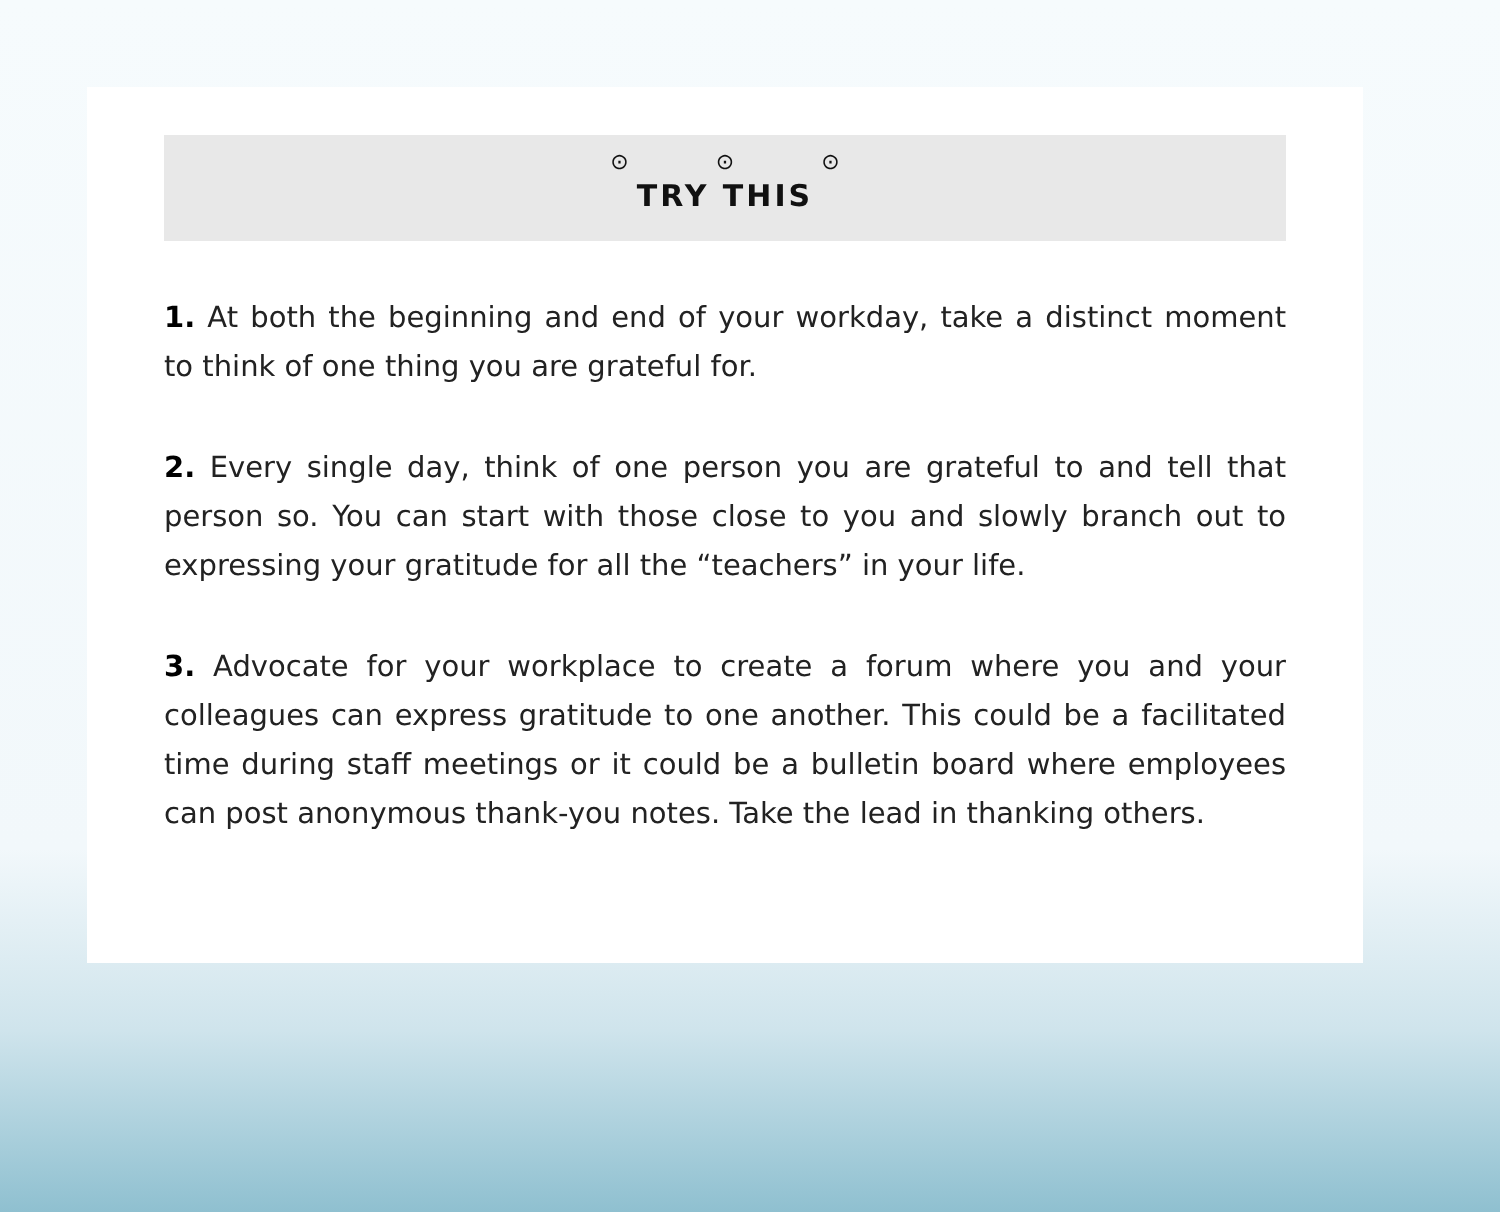⊙ ⊙ ⊙
TRY THIS
1. At both the beginning and end of your workday, take a distinct moment to think of one thing you are grateful for.
2. Every single day, think of one person you are grateful to and tell that person so. You can start with those close to you and slowly branch out to expressing your gratitude for all the “teachers” in your life.
3. Advocate for your workplace to create a forum where you and your colleagues can express gratitude to one another. This could be a facilitated time during staff meetings or it could be a bulletin board where employees can post anonymous thank-you notes. Take the lead in thanking others.